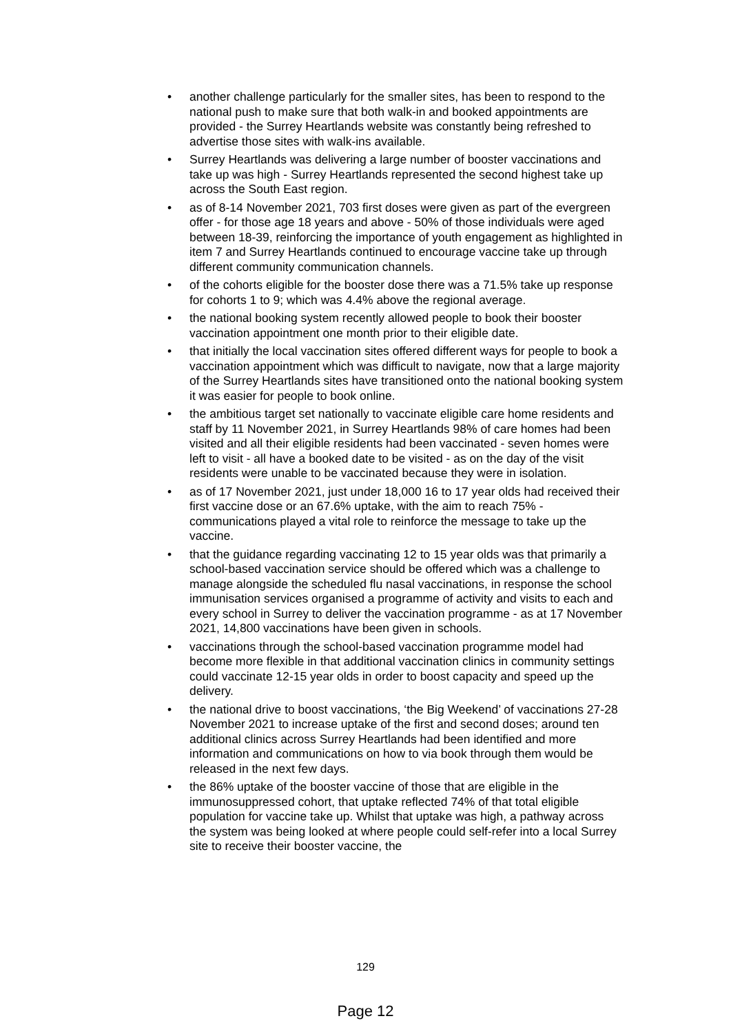• another challenge particularly for the smaller sites, has been to respond to the national push to make sure that both walk-in and booked appointments are provided - the Surrey Heartlands website was constantly being refreshed to advertise those sites with walk-ins available.
• Surrey Heartlands was delivering a large number of booster vaccinations and take up was high - Surrey Heartlands represented the second highest take up across the South East region.
• as of 8-14 November 2021, 703 first doses were given as part of the evergreen offer - for those age 18 years and above - 50% of those individuals were aged between 18-39, reinforcing the importance of youth engagement as highlighted in item 7 and Surrey Heartlands continued to encourage vaccine take up through different community communication channels.
• of the cohorts eligible for the booster dose there was a 71.5% take up response for cohorts 1 to 9; which was 4.4% above the regional average.
• the national booking system recently allowed people to book their booster vaccination appointment one month prior to their eligible date.
• that initially the local vaccination sites offered different ways for people to book a vaccination appointment which was difficult to navigate, now that a large majority of the Surrey Heartlands sites have transitioned onto the national booking system it was easier for people to book online.
• the ambitious target set nationally to vaccinate eligible care home residents and staff by 11 November 2021, in Surrey Heartlands 98% of care homes had been visited and all their eligible residents had been vaccinated - seven homes were left to visit - all have a booked date to be visited - as on the day of the visit residents were unable to be vaccinated because they were in isolation.
• as of 17 November 2021, just under 18,000 16 to 17 year olds had received their first vaccine dose or an 67.6% uptake, with the aim to reach 75% - communications played a vital role to reinforce the message to take up the vaccine.
• that the guidance regarding vaccinating 12 to 15 year olds was that primarily a school-based vaccination service should be offered which was a challenge to manage alongside the scheduled flu nasal vaccinations, in response the school immunisation services organised a programme of activity and visits to each and every school in Surrey to deliver the vaccination programme - as at 17 November 2021, 14,800 vaccinations have been given in schools.
• vaccinations through the school-based vaccination programme model had become more flexible in that additional vaccination clinics in community settings could vaccinate 12-15 year olds in order to boost capacity and speed up the delivery.
• the national drive to boost vaccinations, ‘the Big Weekend’ of vaccinations 27-28 November 2021 to increase uptake of the first and second doses; around ten additional clinics across Surrey Heartlands had been identified and more information and communications on how to via book through them would be released in the next few days.
• the 86% uptake of the booster vaccine of those that are eligible in the immunosuppressed cohort, that uptake reflected 74% of that total eligible population for vaccine take up. Whilst that uptake was high, a pathway across the system was being looked at where people could self-refer into a local Surrey site to receive their booster vaccine, the
129
Page 12